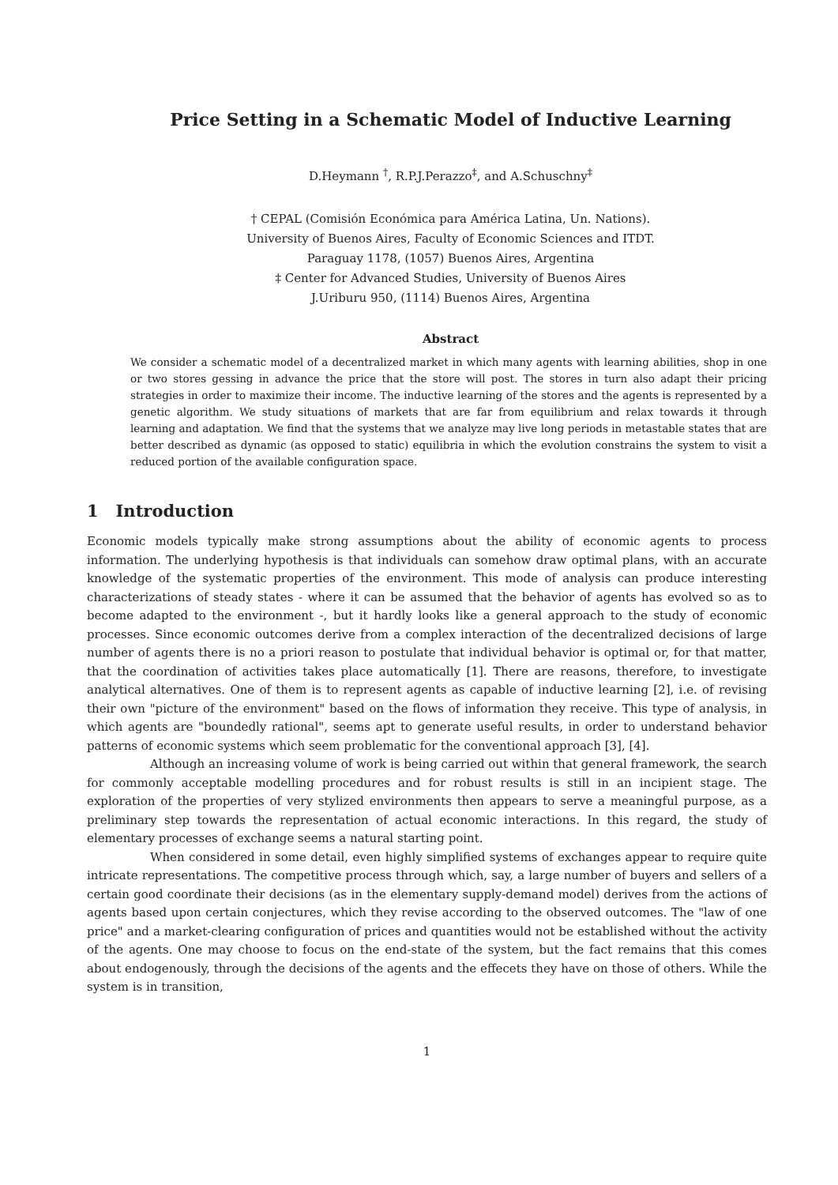Price Setting in a Schematic Model of Inductive Learning
D.Heymann <sup>†</sup>, R.P.J.Perazzo<sup>‡</sup>, and A.Schuschny<sup>‡</sup>
† CEPAL (Comisión Económica para América Latina, Un. Nations).
University of Buenos Aires, Faculty of Economic Sciences and ITDT.
Paraguay 1178, (1057) Buenos Aires, Argentina
‡ Center for Advanced Studies, University of Buenos Aires
J.Uriburu 950, (1114) Buenos Aires, Argentina
Abstract
We consider a schematic model of a decentralized market in which many agents with learning abilities, shop in one or two stores gessing in advance the price that the store will post. The stores in turn also adapt their pricing strategies in order to maximize their income. The inductive learning of the stores and the agents is represented by a genetic algorithm. We study situations of markets that are far from equilibrium and relax towards it through learning and adaptation. We find that the systems that we analyze may live long periods in metastable states that are better described as dynamic (as opposed to static) equilibria in which the evolution constrains the system to visit a reduced portion of the available configuration space.
1 Introduction
Economic models typically make strong assumptions about the ability of economic agents to process information. The underlying hypothesis is that individuals can somehow draw optimal plans, with an accurate knowledge of the systematic properties of the environment. This mode of analysis can produce interesting characterizations of steady states - where it can be assumed that the behavior of agents has evolved so as to become adapted to the environment -, but it hardly looks like a general approach to the study of economic processes. Since economic outcomes derive from a complex interaction of the decentralized decisions of large number of agents there is no a priori reason to postulate that individual behavior is optimal or, for that matter, that the coordination of activities takes place automatically [1]. There are reasons, therefore, to investigate analytical alternatives. One of them is to represent agents as capable of inductive learning [2], i.e. of revising their own "picture of the environment" based on the flows of information they receive. This type of analysis, in which agents are "boundedly rational", seems apt to generate useful results, in order to understand behavior patterns of economic systems which seem problematic for the conventional approach [3], [4].
Although an increasing volume of work is being carried out within that general framework, the search for commonly acceptable modelling procedures and for robust results is still in an incipient stage. The exploration of the properties of very stylized environments then appears to serve a meaningful purpose, as a preliminary step towards the representation of actual economic interactions. In this regard, the study of elementary processes of exchange seems a natural starting point.
When considered in some detail, even highly simplified systems of exchanges appear to require quite intricate representations. The competitive process through which, say, a large number of buyers and sellers of a certain good coordinate their decisions (as in the elementary supply-demand model) derives from the actions of agents based upon certain conjectures, which they revise according to the observed outcomes. The "law of one price" and a market-clearing configuration of prices and quantities would not be established without the activity of the agents. One may choose to focus on the end-state of the system, but the fact remains that this comes about endogenously, through the decisions of the agents and the effecets they have on those of others. While the system is in transition,
1